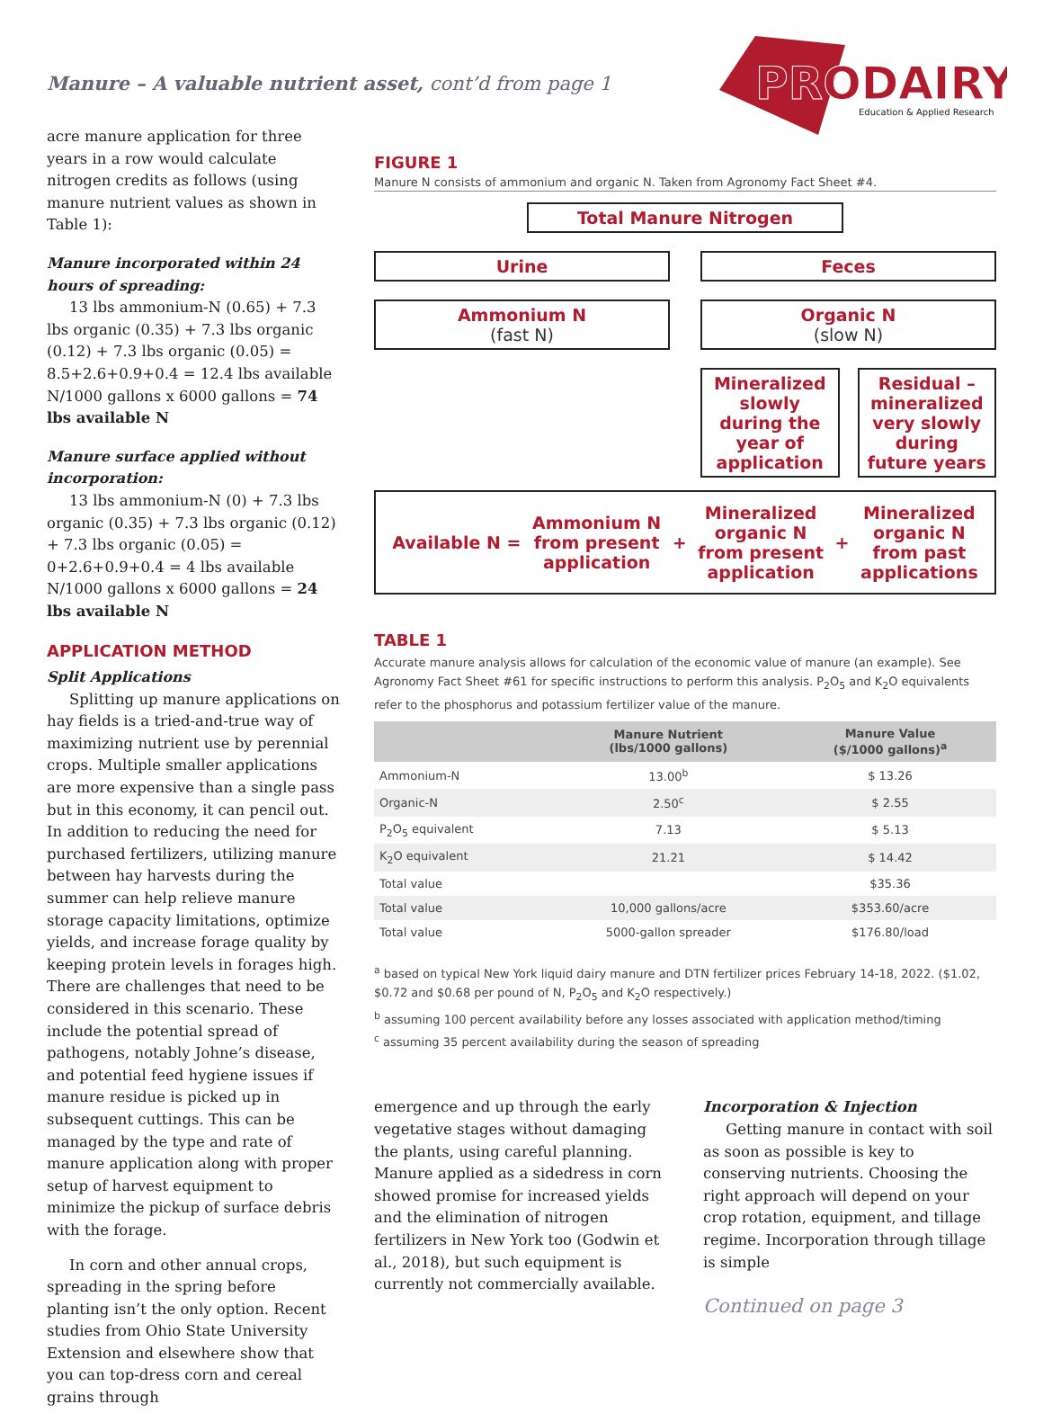Manure – A valuable nutrient asset, cont’d from page 1
PRODAIRY
Education & Applied Research
acre manure application for three years in a row would calculate nitrogen credits as follows (using manure nutrient values as shown in Table 1):
Manure incorporated within 24 hours of spreading:
13 lbs ammonium-N (0.65) + 7.3 lbs organic (0.35) + 7.3 lbs organic (0.12) + 7.3 lbs organic (0.05) = 8.5+2.6+0.9+0.4 = 12.4 lbs available N/1000 gallons x 6000 gallons = 74 lbs available N
Manure surface applied without incorporation:
13 lbs ammonium-N (0) + 7.3 lbs organic (0.35) + 7.3 lbs organic (0.12) + 7.3 lbs organic (0.05) = 0+2.6+0.9+0.4 = 4 lbs available N/1000 gallons x 6000 gallons = 24 lbs available N
APPLICATION METHOD
Split Applications
Splitting up manure applications on hay fields is a tried-and-true way of maximizing nutrient use by perennial crops. Multiple smaller applications are more expensive than a single pass but in this economy, it can pencil out. In addition to reducing the need for purchased fertilizers, utilizing manure between hay harvests during the summer can help relieve manure storage capacity limitations, optimize yields, and increase forage quality by keeping protein levels in forages high. There are challenges that need to be considered in this scenario. These include the potential spread of pathogens, notably Johne’s disease, and potential feed hygiene issues if manure residue is picked up in subsequent cuttings. This can be managed by the type and rate of manure application along with proper setup of harvest equipment to minimize the pickup of surface debris with the forage.
In corn and other annual crops, spreading in the spring before planting isn’t the only option. Recent studies from Ohio State University Extension and elsewhere show that you can top-dress corn and cereal grains through
FIGURE 1
Manure N consists of ammonium and organic N. Taken from Agronomy Fact Sheet #4.
Total Manure Nitrogen
Urine Feces
Ammonium N
(fast N)
Organic N
(slow N)
Mineralized slowly during the year of application
Residual – mineralized very slowly during future years
Available N = Ammonium N
from present
application + Mineralized
organic N
from present
application + Mineralized
organic N
from past
applications
TABLE 1
Accurate manure analysis allows for calculation of the economic value of manure (an example). See Agronomy Fact Sheet #61 for specific instructions to perform this analysis. P<sub>2</sub>O<sub>5</sub> and K<sub>2</sub>O equivalents refer to the phosphorus and potassium fertilizer value of the manure.
| | Manure Nutrient (lbs/1000 gallons) | Manure Value ($/1000 gallons)<sup>a</sup> |
| --- | --- | --- |
| Ammonium-N | 13.00<sup>b</sup> | $ 13.26 |
| Organic-N | 2.50<sup>c</sup> | $ 2.55 |
| P<sub>2</sub>O<sub>5</sub> equivalent | 7.13 | $ 5.13 |
| K<sub>2</sub>O equivalent | 21.21 | $ 14.42 |
| Total value | | $35.36 |
| Total value | 10,000 gallons/acre | $353.60/acre |
| Total value | 5000-gallon spreader | $176.80/load |
<sup>a</sup> based on typical New York liquid dairy manure and DTN fertilizer prices February 14-18, 2022. ($1.02, $0.72 and $0.68 per pound of N, P<sub>2</sub>O<sub>5</sub> and K<sub>2</sub>O respectively.)
<sup>b</sup> assuming 100 percent availability before any losses associated with application method/timing
<sup>c</sup> assuming 35 percent availability during the season of spreading
emergence and up through the early vegetative stages without damaging the plants, using careful planning. Manure applied as a sidedress in corn showed promise for increased yields and the elimination of nitrogen fertilizers in New York too (Godwin et al., 2018), but such equipment is currently not commercially available.
Incorporation & Injection
Getting manure in contact with soil as soon as possible is key to conserving nutrients. Choosing the right approach will depend on your crop rotation, equipment, and tillage regime. Incorporation through tillage is simple
Continued on page 3